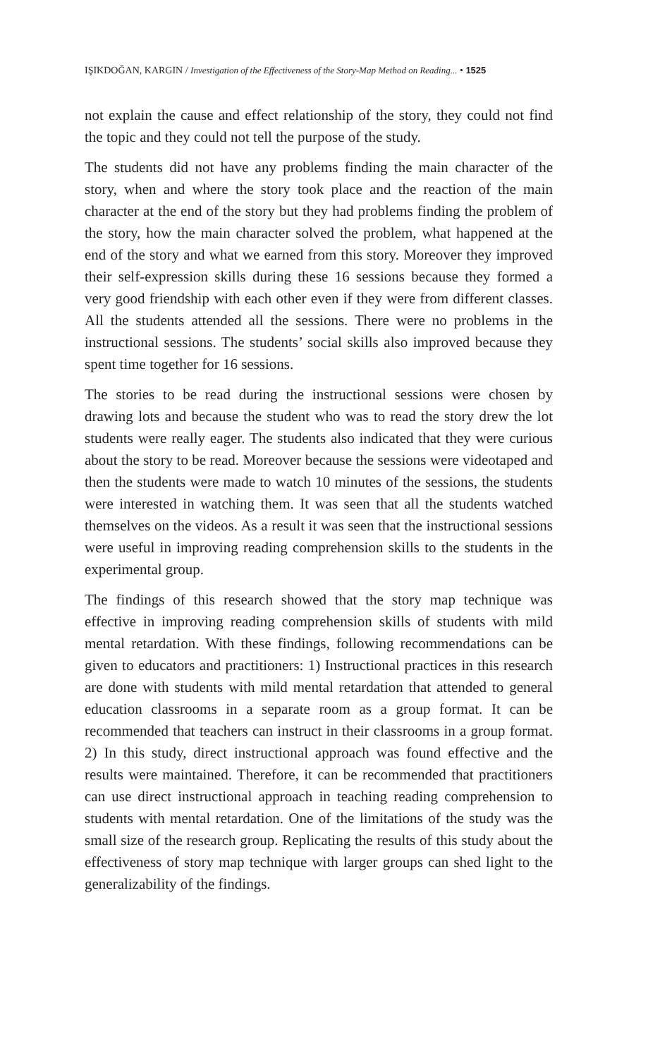IŞIKDOĞAN, KARGIN / Investigation of the Effectiveness of the Story-Map Method on Reading... • 1525
not explain the cause and effect relationship of the story, they could not find the topic and they could not tell the purpose of the study.
The students did not have any problems finding the main character of the story, when and where the story took place and the reaction of the main character at the end of the story but they had problems finding the problem of the story, how the main character solved the problem, what happened at the end of the story and what we earned from this story. Moreover they improved their self-expression skills during these 16 sessions because they formed a very good friendship with each other even if they were from different classes. All the students attended all the sessions. There were no problems in the instructional sessions. The students’ social skills also improved because they spent time together for 16 sessions.
The stories to be read during the instructional sessions were chosen by drawing lots and because the student who was to read the story drew the lot students were really eager. The students also indicated that they were curious about the story to be read. Moreover because the sessions were videotaped and then the students were made to watch 10 minutes of the sessions, the students were interested in watching them. It was seen that all the students watched themselves on the videos. As a result it was seen that the instructional sessions were useful in improving reading comprehension skills to the students in the experimental group.
The findings of this research showed that the story map technique was effective in improving reading comprehension skills of students with mild mental retardation. With these findings, following recommendations can be given to educators and practitioners: 1) Instructional practices in this research are done with students with mild mental retardation that attended to general education classrooms in a separate room as a group format. It can be recommended that teachers can instruct in their classrooms in a group format. 2) In this study, direct instructional approach was found effective and the results were maintained. Therefore, it can be recommended that practitioners can use direct instructional approach in teaching reading comprehension to students with mental retardation. One of the limitations of the study was the small size of the research group. Replicating the results of this study about the effectiveness of story map technique with larger groups can shed light to the generalizability of the findings.